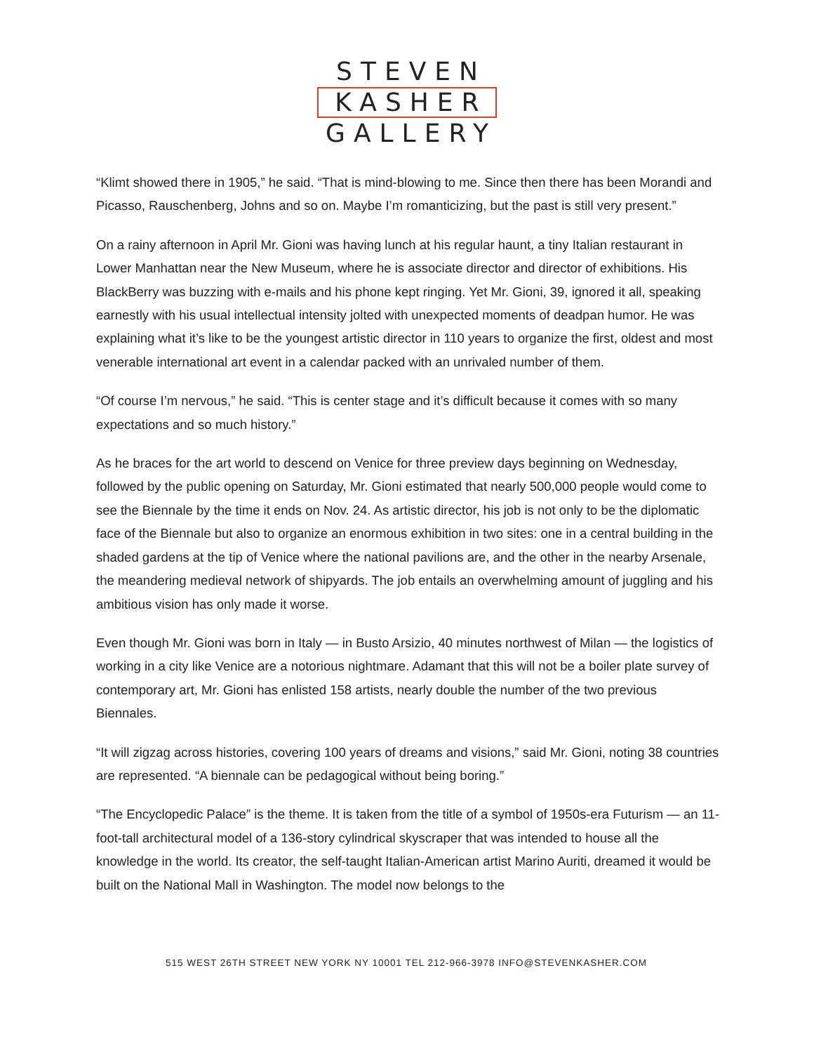STEVEN
KASHER
GALLERY
“Klimt showed there in 1905,” he said. “That is mind-blowing to me. Since then there has been Morandi and Picasso, Rauschenberg, Johns and so on. Maybe I’m romanticizing, but the past is still very present.”
On a rainy afternoon in April Mr. Gioni was having lunch at his regular haunt, a tiny Italian restaurant in Lower Manhattan near the New Museum, where he is associate director and director of exhibitions. His BlackBerry was buzzing with e-mails and his phone kept ringing. Yet Mr. Gioni, 39, ignored it all, speaking earnestly with his usual intellectual intensity jolted with unexpected moments of deadpan humor. He was explaining what it’s like to be the youngest artistic director in 110 years to organize the first, oldest and most venerable international art event in a calendar packed with an unrivaled number of them.
“Of course I’m nervous,” he said. “This is center stage and it’s difficult because it comes with so many expectations and so much history.”
As he braces for the art world to descend on Venice for three preview days beginning on Wednesday, followed by the public opening on Saturday, Mr. Gioni estimated that nearly 500,000 people would come to see the Biennale by the time it ends on Nov. 24. As artistic director, his job is not only to be the diplomatic face of the Biennale but also to organize an enormous exhibition in two sites: one in a central building in the shaded gardens at the tip of Venice where the national pavilions are, and the other in the nearby Arsenale, the meandering medieval network of shipyards. The job entails an overwhelming amount of juggling and his ambitious vision has only made it worse.
Even though Mr. Gioni was born in Italy — in Busto Arsizio, 40 minutes northwest of Milan — the logistics of working in a city like Venice are a notorious nightmare. Adamant that this will not be a boiler plate survey of contemporary art, Mr. Gioni has enlisted 158 artists, nearly double the number of the two previous Biennales.
“It will zigzag across histories, covering 100 years of dreams and visions,” said Mr. Gioni, noting 38 countries are represented. “A biennale can be pedagogical without being boring.”
“The Encyclopedic Palace” is the theme. It is taken from the title of a symbol of 1950s-era Futurism — an 11-foot-tall architectural model of a 136-story cylindrical skyscraper that was intended to house all the knowledge in the world. Its creator, the self-taught Italian-American artist Marino Auriti, dreamed it would be built on the National Mall in Washington. The model now belongs to the
515 WEST 26TH STREET NEW YORK NY 10001 TEL 212-966-3978 INFO@STEVENKASHER.COM